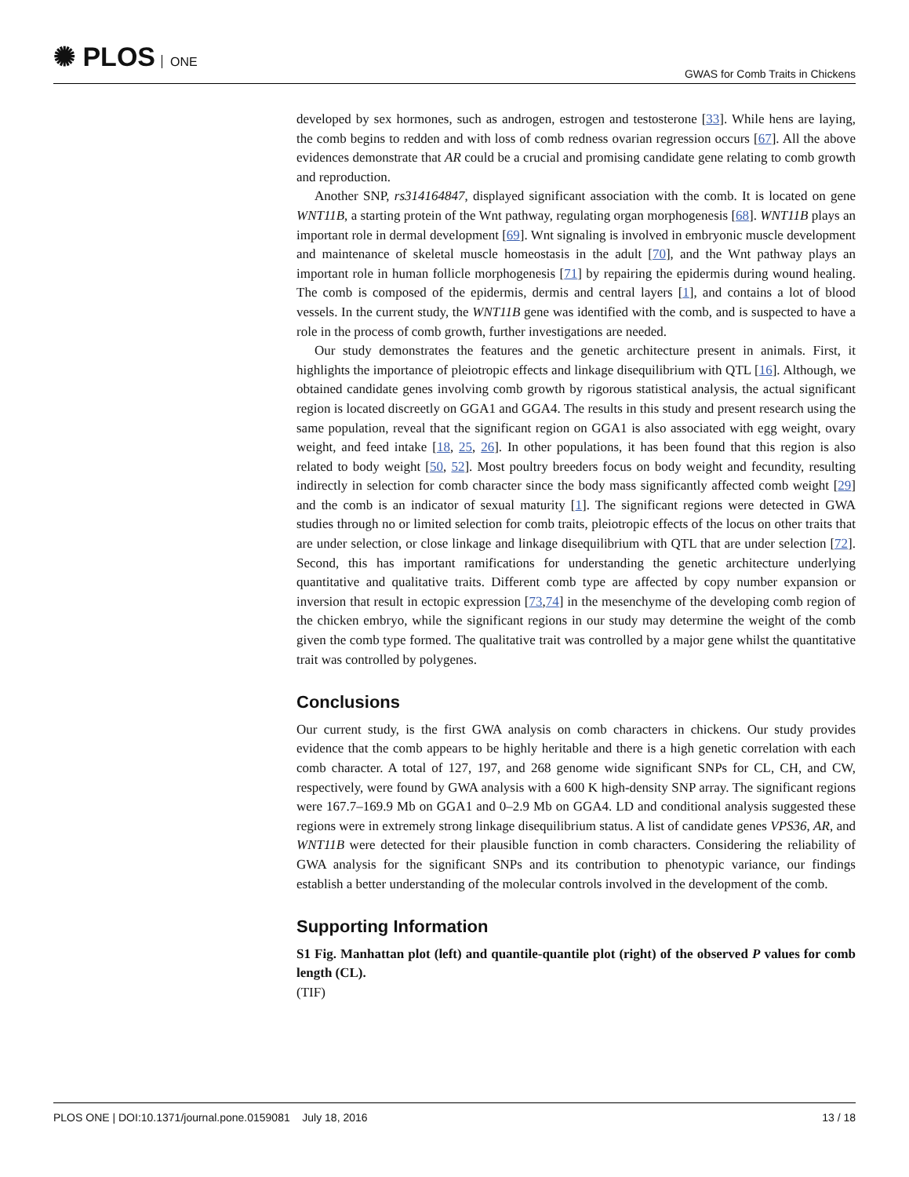✺ PLOS ONE
GWAS for Comb Traits in Chickens
developed by sex hormones, such as androgen, estrogen and testosterone [33]. While hens are laying, the comb begins to redden and with loss of comb redness ovarian regression occurs [67]. All the above evidences demonstrate that AR could be a crucial and promising candidate gene relating to comb growth and reproduction.
Another SNP, rs314164847, displayed significant association with the comb. It is located on gene WNT11B, a starting protein of the Wnt pathway, regulating organ morphogenesis [68]. WNT11B plays an important role in dermal development [69]. Wnt signaling is involved in embryonic muscle development and maintenance of skeletal muscle homeostasis in the adult [70], and the Wnt pathway plays an important role in human follicle morphogenesis [71] by repairing the epidermis during wound healing. The comb is composed of the epidermis, dermis and central layers [1], and contains a lot of blood vessels. In the current study, the WNT11B gene was identified with the comb, and is suspected to have a role in the process of comb growth, further investigations are needed.
Our study demonstrates the features and the genetic architecture present in animals. First, it highlights the importance of pleiotropic effects and linkage disequilibrium with QTL [16]. Although, we obtained candidate genes involving comb growth by rigorous statistical analysis, the actual significant region is located discreetly on GGA1 and GGA4. The results in this study and present research using the same population, reveal that the significant region on GGA1 is also associated with egg weight, ovary weight, and feed intake [18, 25, 26]. In other populations, it has been found that this region is also related to body weight [50, 52]. Most poultry breeders focus on body weight and fecundity, resulting indirectly in selection for comb character since the body mass significantly affected comb weight [29] and the comb is an indicator of sexual maturity [1]. The significant regions were detected in GWA studies through no or limited selection for comb traits, pleiotropic effects of the locus on other traits that are under selection, or close linkage and linkage disequilibrium with QTL that are under selection [72]. Second, this has important ramifications for understanding the genetic architecture underlying quantitative and qualitative traits. Different comb type are affected by copy number expansion or inversion that result in ectopic expression [73,74] in the mesenchyme of the developing comb region of the chicken embryo, while the significant regions in our study may determine the weight of the comb given the comb type formed. The qualitative trait was controlled by a major gene whilst the quantitative trait was controlled by polygenes.
Conclusions
Our current study, is the first GWA analysis on comb characters in chickens. Our study provides evidence that the comb appears to be highly heritable and there is a high genetic correlation with each comb character. A total of 127, 197, and 268 genome wide significant SNPs for CL, CH, and CW, respectively, were found by GWA analysis with a 600 K high-density SNP array. The significant regions were 167.7–169.9 Mb on GGA1 and 0–2.9 Mb on GGA4. LD and conditional analysis suggested these regions were in extremely strong linkage disequilibrium status. A list of candidate genes VPS36, AR, and WNT11B were detected for their plausible function in comb characters. Considering the reliability of GWA analysis for the significant SNPs and its contribution to phenotypic variance, our findings establish a better understanding of the molecular controls involved in the development of the comb.
Supporting Information
S1 Fig. Manhattan plot (left) and quantile-quantile plot (right) of the observed P values for comb length (CL).
(TIF)
PLOS ONE | DOI:10.1371/journal.pone.0159081 July 18, 2016
13 / 18